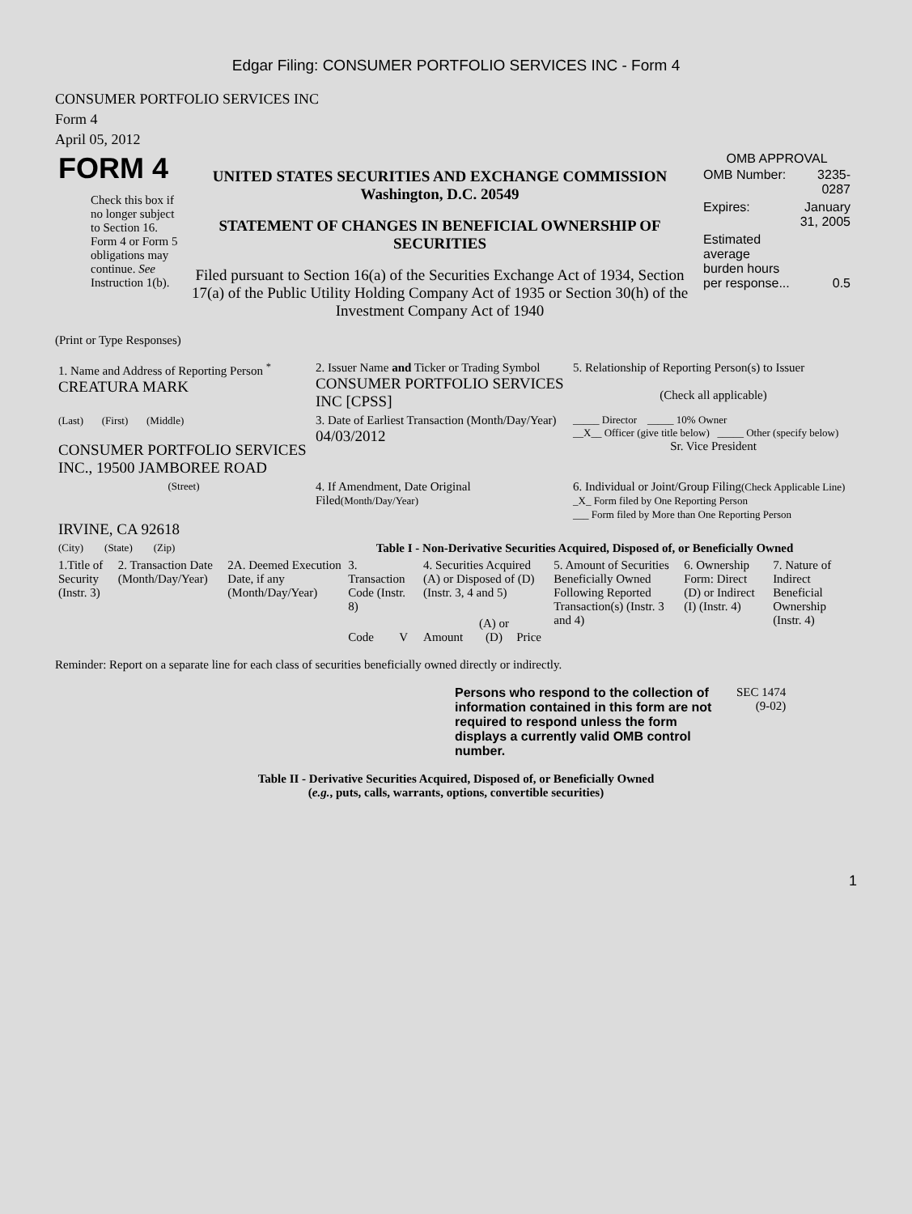Edgar Filing: CONSUMER PORTFOLIO SERVICES INC - Form 4
CONSUMER PORTFOLIO SERVICES INC
Form 4
April 05, 2012
| FORM 4 Check this box if no longer subject to Section 16. Form 4 or Form 5 obligations may continue. See Instruction 1(b). | UNITED STATES SECURITIES AND EXCHANGE COMMISSION Washington, D.C. 20549 STATEMENT OF CHANGES IN BENEFICIAL OWNERSHIP OF SECURITIES Filed pursuant to Section 16(a) of the Securities Exchange Act of 1934, Section 17(a) of the Public Utility Holding Company Act of 1935 or Section 30(h) of the Investment Company Act of 1940 | OMB APPROVAL / OMB Number: / 3235-0287 / / Expires: / January 31, 2005 / / Estimated average burden hours per response... / 0.5 / |
(Print or Type Responses)
| 1. Name and Address of Reporting Person <sup>*</sup> CREATURA MARK | 2. Issuer Name and Ticker or Trading Symbol CONSUMER PORTFOLIO SERVICES INC [CPSS] | 5. Relationship of Reporting Person(s) to Issuer (Check all applicable) |
| (Last) (First) (Middle) CONSUMER PORTFOLIO SERVICES INC., 19500 JAMBOREE ROAD | 3. Date of Earliest Transaction (Month/Day/Year) 04/03/2012 | _____ Director _____ 10% Owner __X__ Officer (give title below) _____ Other (specify below) Sr. Vice President |
| (Street) IRVINE, CA 92618 | 4. If Amendment, Date Original Filed (Month/Day/Year) | 6. Individual or Joint/Group Filing (Check Applicable Line) _X_ Form filed by One Reporting Person ___ Form filed by More than One Reporting Person |
| (City) (State) (Zip) | Table I - Non-Derivative Securities Acquired, Disposed of, or Beneficially Owned | |
| 1.Title of Security (Instr. 3) | 2. Transaction Date (Month/Day/Year) | 2A. Deemed Execution Date, if any (Month/Day/Year) | 3. Transaction Code (Instr. 8) | | 4. Securities Acquired (A) or Disposed of (D) (Instr. 3, 4 and 5) | | | 5. Amount of Securities Beneficially Owned Following Reported Transaction(s) (Instr. 3 and 4) | 6. Ownership Form: Direct (D) or Indirect (I) (Instr. 4) | 7. Nature of Indirect Beneficial Ownership (Instr. 4) |
| | | | Code | V | Amount | (A) or (D) | Price | | | |
Reminder: Report on a separate line for each class of securities beneficially owned directly or indirectly.
| Persons who respond to the collection of information contained in this form are not required to respond unless the form displays a currently valid OMB control number. | SEC 1474 (9-02) |
Table II - Derivative Securities Acquired, Disposed of, or Beneficially Owned
(e.g., puts, calls, warrants, options, convertible securities)
1